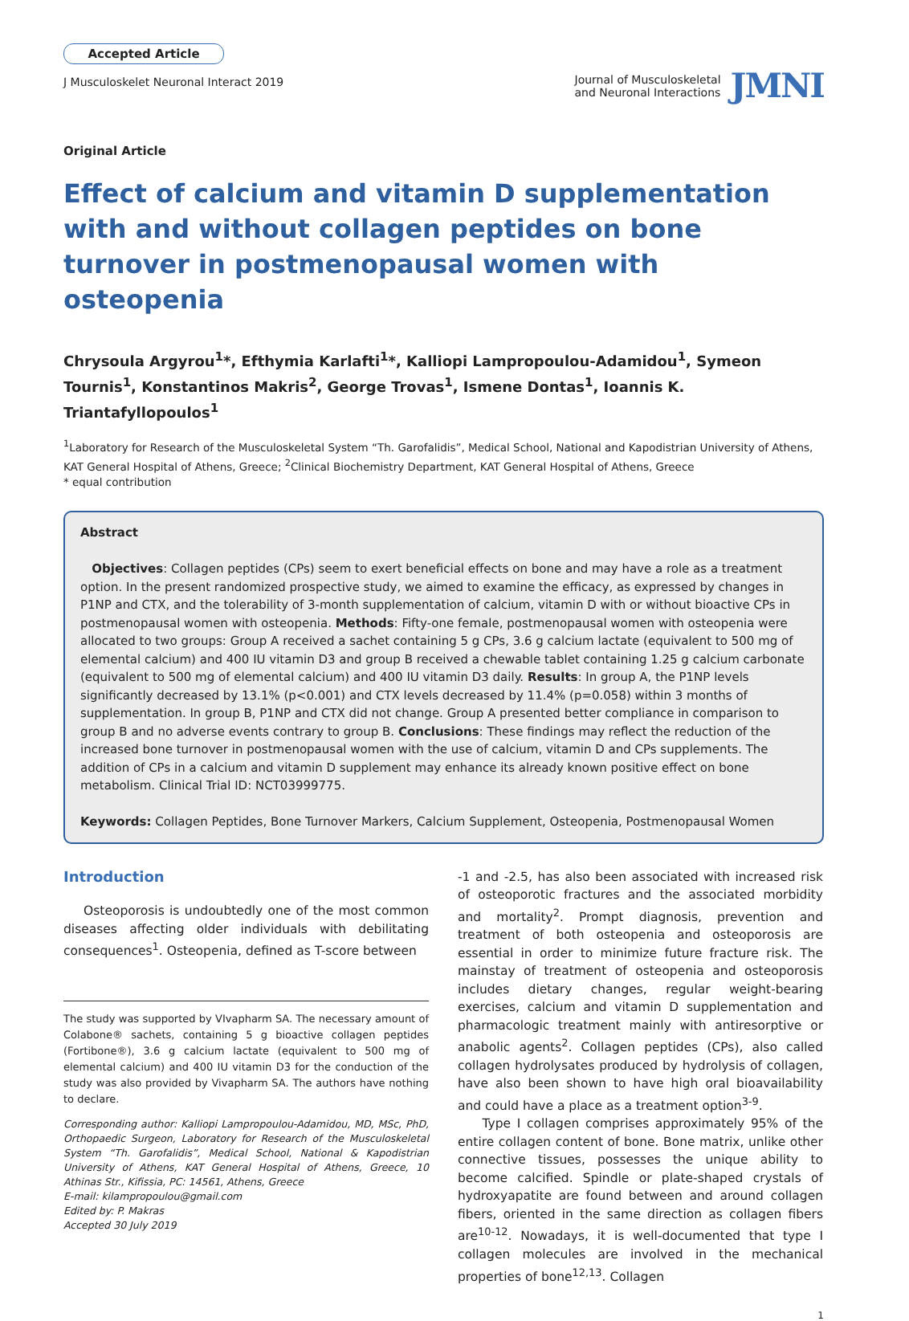Accepted Article
J Musculoskelet Neuronal Interact 2019
Journal of Musculoskeletal
and Neuronal Interactions
JMNI
Original Article
Effect of calcium and vitamin D supplementation with and without collagen peptides on bone turnover in postmenopausal women with osteopenia
Chrysoula Argyrou<sup>1</sup>*, Efthymia Karlafti<sup>1</sup>*, Kalliopi Lampropoulou-Adamidou<sup>1</sup>, Symeon Tournis<sup>1</sup>, Konstantinos Makris<sup>2</sup>, George Trovas<sup>1</sup>, Ismene Dontas<sup>1</sup>, Ioannis K. Triantafyllopoulos<sup>1</sup>
<sup>1</sup> Laboratory for Research of the Musculoskeletal System “Th. Garofalidis”, Medical School, National and Kapodistrian University of Athens, KAT General Hospital of Athens, Greece; <sup>2</sup>Clinical Biochemistry Department, KAT General Hospital of Athens, Greece
* equal contribution
Abstract
Objectives: Collagen peptides (CPs) seem to exert beneficial effects on bone and may have a role as a treatment option. In the present randomized prospective study, we aimed to examine the efficacy, as expressed by changes in P1NP and CTX, and the tolerability of 3-month supplementation of calcium, vitamin D with or without bioactive CPs in postmenopausal women with osteopenia. Methods: Fifty-one female, postmenopausal women with osteopenia were allocated to two groups: Group A received a sachet containing 5 g CPs, 3.6 g calcium lactate (equivalent to 500 mg of elemental calcium) and 400 IU vitamin D3 and group B received a chewable tablet containing 1.25 g calcium carbonate (equivalent to 500 mg of elemental calcium) and 400 IU vitamin D3 daily. Results: In group A, the P1NP levels significantly decreased by 13.1% (p<0.001) and CTX levels decreased by 11.4% (p=0.058) within 3 months of supplementation. In group B, P1NP and CTX did not change. Group A presented better compliance in comparison to group B and no adverse events contrary to group B. Conclusions: These findings may reflect the reduction of the increased bone turnover in postmenopausal women with the use of calcium, vitamin D and CPs supplements. The addition of CPs in a calcium and vitamin D supplement may enhance its already known positive effect on bone metabolism. Clinical Trial ID: NCT03999775.
Keywords: Collagen Peptides, Bone Turnover Markers, Calcium Supplement, Osteopenia, Postmenopausal Women
Introduction
Osteoporosis is undoubtedly one of the most common diseases affecting older individuals with debilitating consequences<sup>1</sup>. Osteopenia, defined as T-score between
The study was supported by VIvapharm SA. The necessary amount of Colabone® sachets, containing 5 g bioactive collagen peptides (Fortibone®), 3.6 g calcium lactate (equivalent to 500 mg of elemental calcium) and 400 IU vitamin D3 for the conduction of the study was also provided by Vivapharm SA. The authors have nothing to declare.
Corresponding author: Kalliopi Lampropoulou-Adamidou, MD, MSc, PhD, Orthopaedic Surgeon, Laboratory for Research of the Musculoskeletal System “Th. Garofalidis”, Medical School, National & Kapodistrian University of Athens, KAT General Hospital of Athens, Greece, 10 Athinas Str., Kifissia, PC: 14561, Athens, Greece
E-mail: kilampropoulou@gmail.com
Edited by: P. Makras
Accepted 30 July 2019
-1 and -2.5, has also been associated with increased risk of osteoporotic fractures and the associated morbidity and mortality<sup>2</sup>. Prompt diagnosis, prevention and treatment of both osteopenia and osteoporosis are essential in order to minimize future fracture risk. The mainstay of treatment of osteopenia and osteoporosis includes dietary changes, regular weight-bearing exercises, calcium and vitamin D supplementation and pharmacologic treatment mainly with antiresorptive or anabolic agents<sup>2</sup>. Collagen peptides (CPs), also called collagen hydrolysates produced by hydrolysis of collagen, have also been shown to have high oral bioavailability and could have a place as a treatment option<sup>3-9</sup>.
Type I collagen comprises approximately 95% of the entire collagen content of bone. Bone matrix, unlike other connective tissues, possesses the unique ability to become calcified. Spindle or plate-shaped crystals of hydroxyapatite are found between and around collagen fibers, oriented in the same direction as collagen fibers are<sup>10-12</sup>. Nowadays, it is well-documented that type I collagen molecules are involved in the mechanical properties of bone<sup>12,13</sup>. Collagen
1